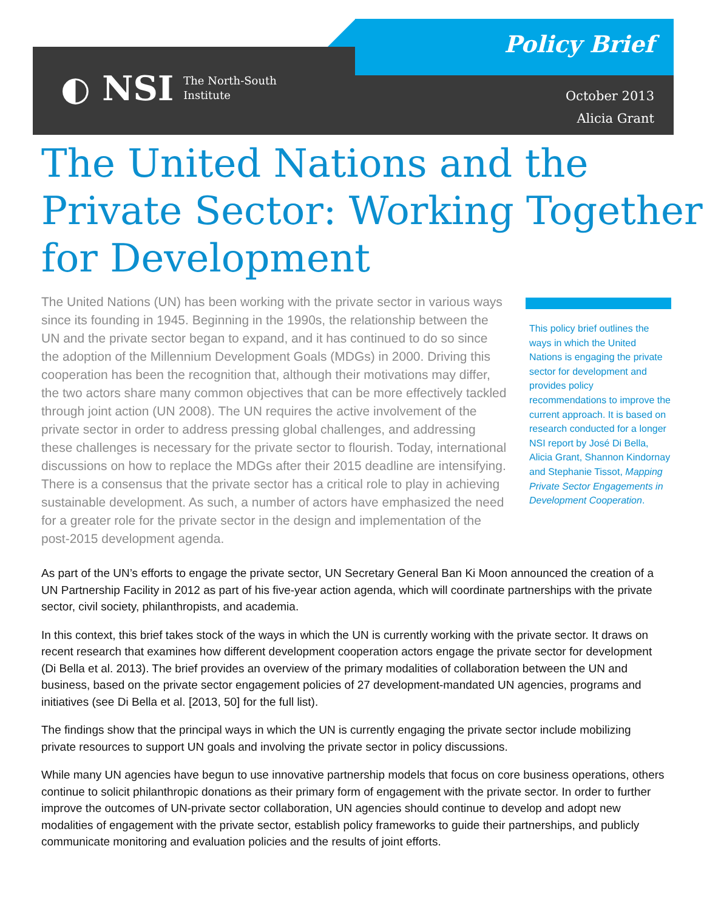◐ NSI The North-South
Institute
Policy Brief
October 2013
Alicia Grant
The United Nations and the Private Sector: Working Together for Development
The United Nations (UN) has been working with the private sector in various ways since its founding in 1945. Beginning in the 1990s, the relationship between the UN and the private sector began to expand, and it has continued to do so since the adoption of the Millennium Development Goals (MDGs) in 2000. Driving this cooperation has been the recognition that, although their motivations may differ, the two actors share many common objectives that can be more effectively tackled through joint action (UN 2008). The UN requires the active involvement of the private sector in order to address pressing global challenges, and addressing these challenges is necessary for the private sector to flourish. Today, international discussions on how to replace the MDGs after their 2015 deadline are intensifying. There is a consensus that the private sector has a critical role to play in achieving sustainable development. As such, a number of actors have emphasized the need for a greater role for the private sector in the design and implementation of the post-2015 development agenda.
This policy brief outlines the ways in which the United Nations is engaging the private sector for development and provides policy recommendations to improve the current approach. It is based on research conducted for a longer NSI report by José Di Bella, Alicia Grant, Shannon Kindornay and Stephanie Tissot, Mapping Private Sector Engagements in Development Cooperation.
As part of the UN’s efforts to engage the private sector, UN Secretary General Ban Ki Moon announced the creation of a UN Partnership Facility in 2012 as part of his five-year action agenda, which will coordinate partnerships with the private sector, civil society, philanthropists, and academia.
In this context, this brief takes stock of the ways in which the UN is currently working with the private sector. It draws on recent research that examines how different development cooperation actors engage the private sector for development (Di Bella et al. 2013). The brief provides an overview of the primary modalities of collaboration between the UN and business, based on the private sector engagement policies of 27 development-mandated UN agencies, programs and initiatives (see Di Bella et al. [2013, 50] for the full list).
The findings show that the principal ways in which the UN is currently engaging the private sector include mobilizing private resources to support UN goals and involving the private sector in policy discussions.
While many UN agencies have begun to use innovative partnership models that focus on core business operations, others continue to solicit philanthropic donations as their primary form of engagement with the private sector. In order to further improve the outcomes of UN-private sector collaboration, UN agencies should continue to develop and adopt new modalities of engagement with the private sector, establish policy frameworks to guide their partnerships, and publicly communicate monitoring and evaluation policies and the results of joint efforts.